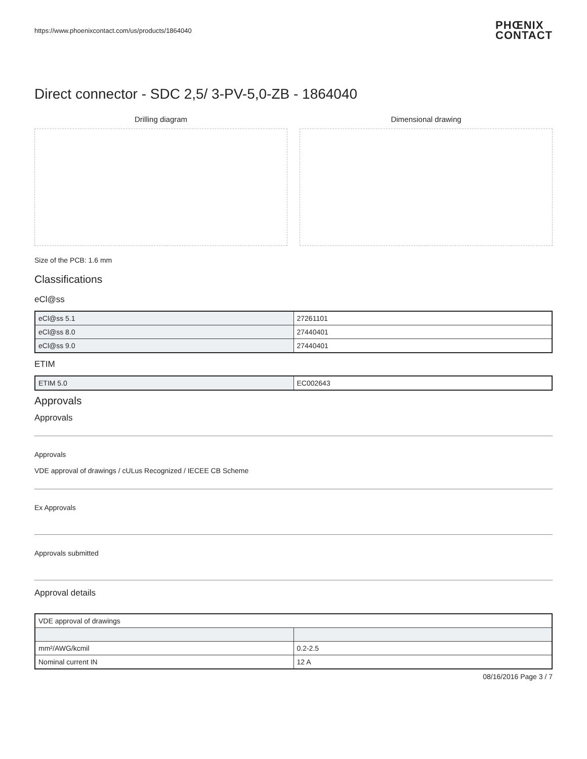https://www.phoenixcontact.com/us/products/1864040 PHŒNIX
CONTACT
Direct connector - SDC 2,5/ 3-PV-5,0-ZB - 1864040
Drilling diagram Dimensional drawing
Size of the PCB: 1.6 mm
Classifications
eCl@ss
| eCl@ss 5.1 | 27261101 |
| eCl@ss 8.0 | 27440401 |
| eCl@ss 9.0 | 27440401 |
ETIM
| ETIM 5.0 | EC002643 |
Approvals
Approvals
Approvals
VDE approval of drawings / cULus Recognized / IECEE CB Scheme
Ex Approvals
Approvals submitted
Approval details
| VDE approval of drawings | |
| mm²/AWG/kcmil | 0.2-2.5 |
| Nominal current IN | 12 A |
08/16/2016 Page 3 / 7